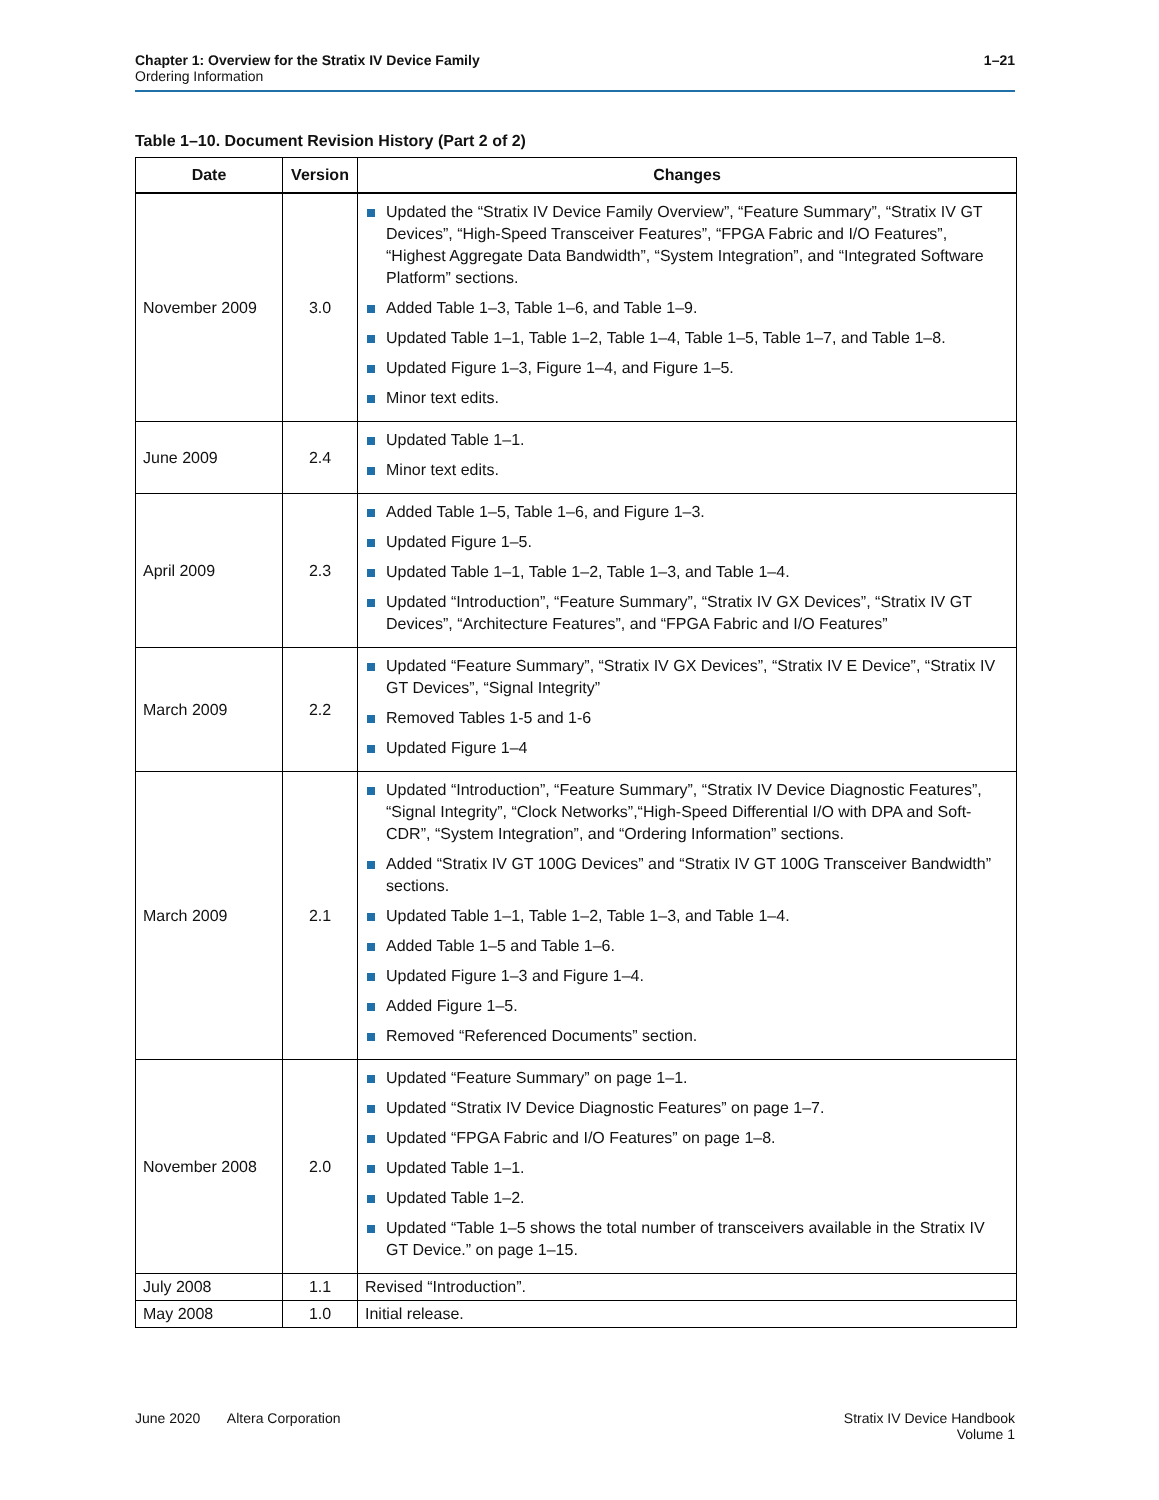1–21 Chapter 1: Overview for the Stratix IV Device Family
Ordering Information
Table 1–10. Document Revision History (Part 2 of 2)
| Date | Version | Changes |
| --- | --- | --- |
| November 2009 | 3.0 | Updated the “Stratix IV Device Family Overview”, “Feature Summary”, “Stratix IV GT Devices”, “High-Speed Transceiver Features”, “FPGA Fabric and I/O Features”, “Highest Aggregate Data Bandwidth”, “System Integration”, and “Integrated Software Platform” sections. Added Table 1–3, Table 1–6, and Table 1–9. Updated Table 1–1, Table 1–2, Table 1–4, Table 1–5, Table 1–7, and Table 1–8. Updated Figure 1–3, Figure 1–4, and Figure 1–5. Minor text edits. |
| June 2009 | 2.4 | Updated Table 1–1. Minor text edits. |
| April 2009 | 2.3 | Added Table 1–5, Table 1–6, and Figure 1–3. Updated Figure 1–5. Updated Table 1–1, Table 1–2, Table 1–3, and Table 1–4. Updated “Introduction”, “Feature Summary”, “Stratix IV GX Devices”, “Stratix IV GT Devices”, “Architecture Features”, and “FPGA Fabric and I/O Features” |
| March 2009 | 2.2 | Updated “Feature Summary”, “Stratix IV GX Devices”, “Stratix IV E Device”, “Stratix IV GT Devices”, “Signal Integrity” Removed Tables 1-5 and 1-6 Updated Figure 1–4 |
| March 2009 | 2.1 | Updated “Introduction”, “Feature Summary”, “Stratix IV Device Diagnostic Features”, “Signal Integrity”, “Clock Networks”,“High-Speed Differential I/O with DPA and Soft-CDR”, “System Integration”, and “Ordering Information” sections. Added “Stratix IV GT 100G Devices” and “Stratix IV GT 100G Transceiver Bandwidth” sections. Updated Table 1–1, Table 1–2, Table 1–3, and Table 1–4. Added Table 1–5 and Table 1–6. Updated Figure 1–3 and Figure 1–4. Added Figure 1–5. Removed “Referenced Documents” section. |
| November 2008 | 2.0 | Updated “Feature Summary” on page 1–1. Updated “Stratix IV Device Diagnostic Features” on page 1–7. Updated “FPGA Fabric and I/O Features” on page 1–8. Updated Table 1–1. Updated Table 1–2. Updated “Table 1–5 shows the total number of transceivers available in the Stratix IV GT Device.” on page 1–15. |
| July 2008 | 1.1 | Revised “Introduction”. |
| May 2008 | 1.0 | Initial release. |
Stratix IV Device Handbook
Volume 1 June 2020 Altera Corporation